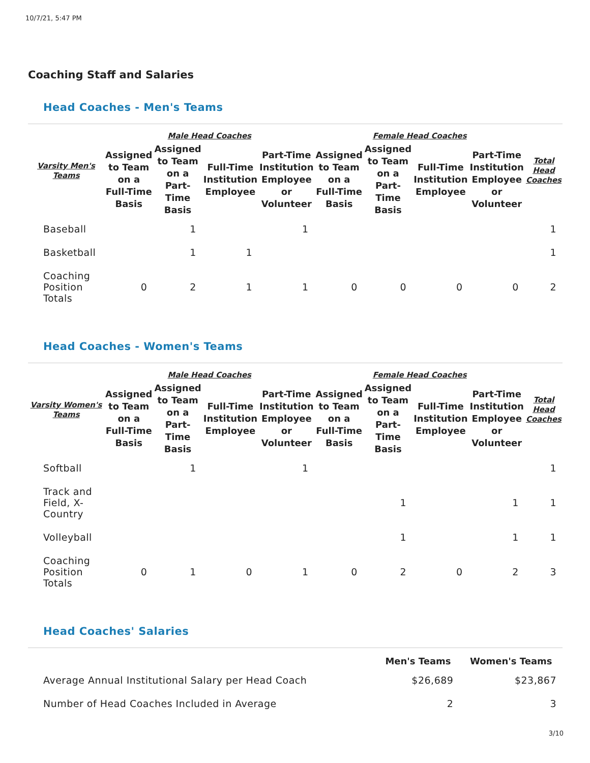10/7/21, 5:47 PM
Coaching Staff and Salaries
Head Coaches - Men's Teams
| Varsity Men's Teams | Male Head Coaches | | | | Female Head Coaches | | | | Total Head Coaches |
| --- | --- | --- | --- | --- | --- | --- | --- | --- | --- |
| | Assigned to Team on a Full-Time Basis | Assigned to Team on a Part-Time Basis | Full-Time Institution Employee | Part-Time Institution Employee or Volunteer | Assigned to Team on a Full-Time Basis | Assigned to Team on a Part-Time Basis | Full-Time Institution Employee | Part-Time Institution Employee or Volunteer | |
| Baseball | | 1 | | 1 | | | | | 1 |
| Basketball | | 1 | 1 | | | | | | 1 |
| Coaching Position Totals | 0 | 2 | 1 | 1 | 0 | 0 | 0 | 0 | 2 |
Head Coaches - Women's Teams
| Varsity Women's Teams | Male Head Coaches | | | | Female Head Coaches | | | | Total Head Coaches |
| --- | --- | --- | --- | --- | --- | --- | --- | --- | --- |
| | Assigned to Team on a Full-Time Basis | Assigned to Team on a Part-Time Basis | Full-Time Institution Employee | Part-Time Institution Employee or Volunteer | Assigned to Team on a Full-Time Basis | Assigned to Team on a Part-Time Basis | Full-Time Institution Employee | Part-Time Institution Employee or Volunteer | |
| Softball | | 1 | | 1 | | | | | 1 |
| Track and Field, X-Country | | | | | | 1 | | 1 | 1 |
| Volleyball | | | | | | 1 | | 1 | 1 |
| Coaching Position Totals | 0 | 1 | 0 | 1 | 0 | 2 | 0 | 2 | 3 |
Head Coaches' Salaries
| | Men's Teams | Women's Teams |
| --- | --- | --- |
| Average Annual Institutional Salary per Head Coach | $26,689 | $23,867 |
| Number of Head Coaches Included in Average | 2 | 3 |
3/10